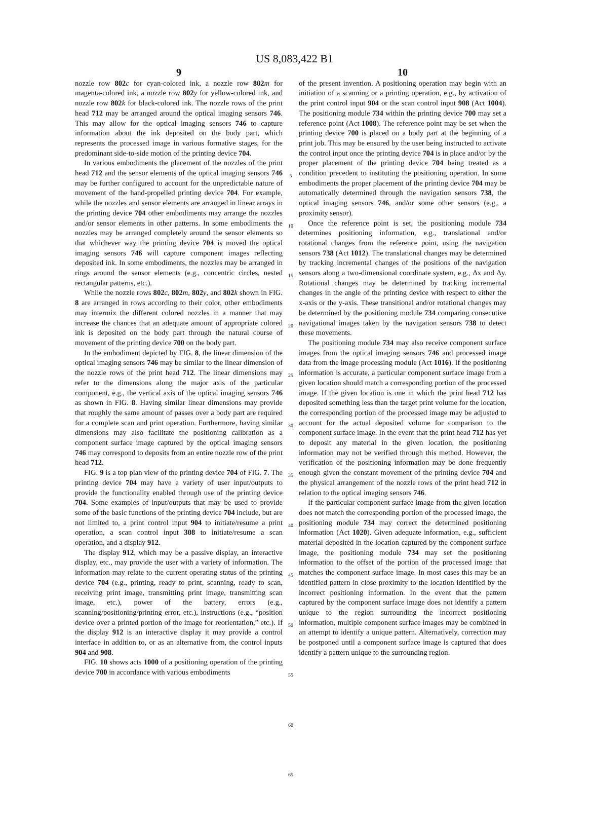US 8,083,422 B1
9
nozzle row 802 c for cyan-colored ink, a nozzle row 802 m for magenta-colored ink, a nozzle row 802 y for yellow-colored ink, and nozzle row 802 k for black-colored ink. The nozzle rows of the print head 712 may be arranged around the optical imaging sensors 746. This may allow for the optical imaging sensors 746 to capture information about the ink deposited on the body part, which represents the processed image in various formative stages, for the predominant side-to-side motion of the printing device 704.
In various embodiments the placement of the nozzles of the print head 712 and the sensor elements of the optical imaging sensors 746 may be further configured to account for the unpredictable nature of movement of the hand-propelled printing device 704. For example, while the nozzles and sensor elements are arranged in linear arrays in the printing device 704 other embodiments may arrange the nozzles and/or sensor elements in other patterns. In some embodiments the nozzles may be arranged completely around the sensor elements so that whichever way the printing device 704 is moved the optical imaging sensors 746 will capture component images reflecting deposited ink. In some embodiments, the nozzles may be arranged in rings around the sensor elements (e.g., concentric circles, nested rectangular patterns, etc.).
While the nozzle rows 802 c, 802 m, 802 y, and 802 k shown in FIG. 8 are arranged in rows according to their color, other embodiments may intermix the different colored nozzles in a manner that may increase the chances that an adequate amount of appropriate colored ink is deposited on the body part through the natural course of movement of the printing device 700 on the body part.
In the embodiment depicted by FIG. 8, the linear dimension of the optical imaging sensors 746 may be similar to the linear dimension of the nozzle rows of the print head 712. The linear dimensions may refer to the dimensions along the major axis of the particular component, e.g., the vertical axis of the optical imaging sensors 746 as shown in FIG. 8. Having similar linear dimensions may provide that roughly the same amount of passes over a body part are required for a complete scan and print operation. Furthermore, having similar dimensions may also facilitate the positioning calibration as a component surface image captured by the optical imaging sensors 746 may correspond to deposits from an entire nozzle row of the print head 712.
FIG. 9 is a top plan view of the printing device 704 of FIG. 7. The printing device 704 may have a variety of user input/outputs to provide the functionality enabled through use of the printing device 704. Some examples of input/outputs that may be used to provide some of the basic functions of the printing device 704 include, but are not limited to, a print control input 904 to initiate/resume a print operation, a scan control input 308 to initiate/resume a scan operation, and a display 912.
The display 912, which may be a passive display, an interactive display, etc., may provide the user with a variety of information. The information may relate to the current operating status of the printing device 704 (e.g., printing, ready to print, scanning, ready to scan, receiving print image, transmitting print image, transmitting scan image, etc.), power of the battery, errors (e.g., scanning/positioning/printing error, etc.), instructions (e.g., “position device over a printed portion of the image for reorientation,” etc.). If the display 912 is an interactive display it may provide a control interface in addition to, or as an alternative from, the control inputs 904 and 908.
FIG. 10 shows acts 1000 of a positioning operation of the printing device 700 in accordance with various embodiments
5
10
15
20
25
30
35
40
45
50
55
60
65
10
of the present invention. A positioning operation may begin with an initiation of a scanning or a printing operation, e.g., by activation of the print control input 904 or the scan control input 908 (Act 1004). The positioning module 734 within the printing device 700 may set a reference point (Act 1008). The reference point may be set when the printing device 700 is placed on a body part at the beginning of a print job. This may be ensured by the user being instructed to activate the control input once the printing device 704 is in place and/or by the proper placement of the printing device 704 being treated as a condition precedent to instituting the positioning operation. In some embodiments the proper placement of the printing device 704 may be automatically determined through the navigation sensors 738, the optical imaging sensors 746, and/or some other sensors (e.g., a proximity sensor).
Once the reference point is set, the positioning module 734 determines positioning information, e.g., translational and/or rotational changes from the reference point, using the navigation sensors 738 (Act 1012). The translational changes may be determined by tracking incremental changes of the positions of the navigation sensors along a two-dimensional coordinate system, e.g., Δx and Δy. Rotational changes may be determined by tracking incremental changes in the angle of the printing device with respect to either the x-axis or the y-axis. These transitional and/or rotational changes may be determined by the positioning module 734 comparing consecutive navigational images taken by the navigation sensors 738 to detect these movements.
The positioning module 734 may also receive component surface images from the optical imaging sensors 746 and processed image data from the image processing module (Act 1016). If the positioning information is accurate, a particular component surface image from a given location should match a corresponding portion of the processed image. If the given location is one in which the print head 712 has deposited something less than the target print volume for the location, the corresponding portion of the processed image may be adjusted to account for the actual deposited volume for comparison to the component surface image. In the event that the print head 712 has yet to deposit any material in the given location, the positioning information may not be verified through this method. However, the verification of the positioning information may be done frequently enough given the constant movement of the printing device 704 and the physical arrangement of the nozzle rows of the print head 712 in relation to the optical imaging sensors 746.
If the particular component surface image from the given location does not match the corresponding portion of the processed image, the positioning module 734 may correct the determined positioning information (Act 1020). Given adequate information, e.g., sufficient material deposited in the location captured by the component surface image, the positioning module 734 may set the positioning information to the offset of the portion of the processed image that matches the component surface image. In most cases this may be an identified pattern in close proximity to the location identified by the incorrect positioning information. In the event that the pattern captured by the component surface image does not identify a pattern unique to the region surrounding the incorrect positioning information, multiple component surface images may be combined in an attempt to identify a unique pattern. Alternatively, correction may be postponed until a component surface image is captured that does identify a pattern unique to the surrounding region.